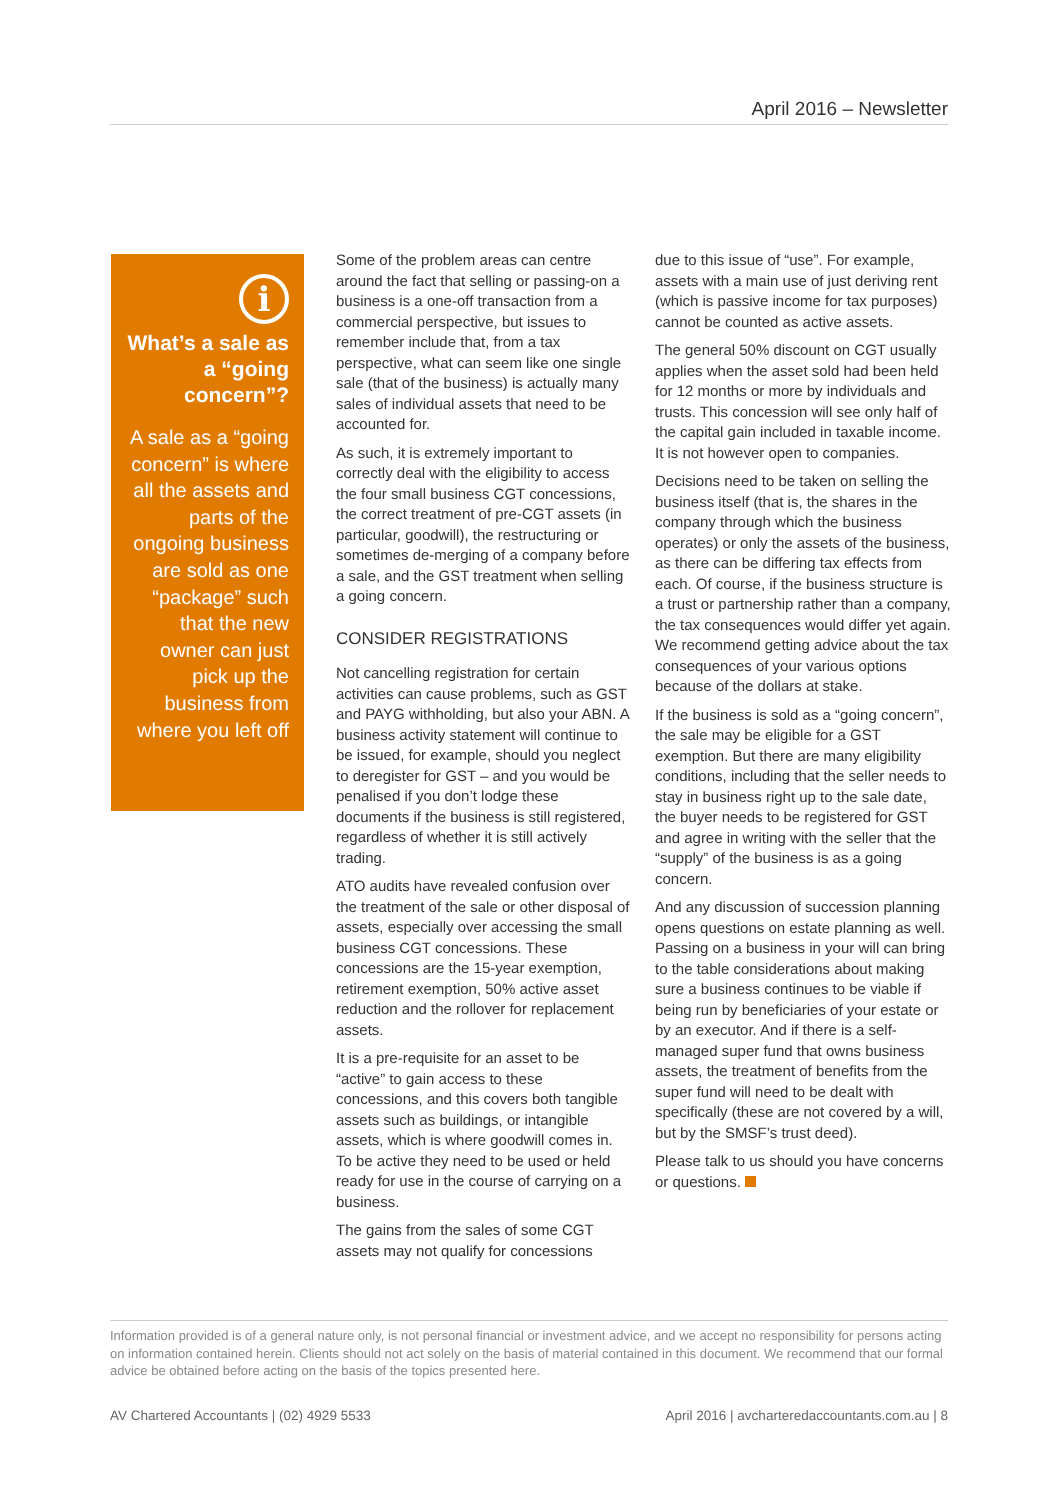April 2016 – Newsletter
i
What’s a sale as a “going concern”?
A sale as a “going concern” is where all the assets and parts of the ongoing business are sold as one “package” such that the new owner can just pick up the business from where you left off
Some of the problem areas can centre around the fact that selling or passing-on a business is a one-off transaction from a commercial perspective, but issues to remember include that, from a tax perspective, what can seem like one single sale (that of the business) is actually many sales of individual assets that need to be accounted for.
As such, it is extremely important to correctly deal with the eligibility to access the four small business CGT concessions, the correct treatment of pre-CGT assets (in particular, goodwill), the restructuring or sometimes de-merging of a company before a sale, and the GST treatment when selling a going concern.
CONSIDER REGISTRATIONS
Not cancelling registration for certain activities can cause problems, such as GST and PAYG withholding, but also your ABN. A business activity statement will continue to be issued, for example, should you neglect to deregister for GST – and you would be penalised if you don’t lodge these documents if the business is still registered, regardless of whether it is still actively trading.
ATO audits have revealed confusion over the treatment of the sale or other disposal of assets, especially over accessing the small business CGT concessions. These concessions are the 15-year exemption, retirement exemption, 50% active asset reduction and the rollover for replacement assets.
It is a pre-requisite for an asset to be “active” to gain access to these concessions, and this covers both tangible assets such as buildings, or intangible assets, which is where goodwill comes in. To be active they need to be used or held ready for use in the course of carrying on a business.
The gains from the sales of some CGT assets may not qualify for concessions
due to this issue of “use”. For example, assets with a main use of just deriving rent (which is passive income for tax purposes) cannot be counted as active assets.
The general 50% discount on CGT usually applies when the asset sold had been held for 12 months or more by individuals and trusts. This concession will see only half of the capital gain included in taxable income. It is not however open to companies.
Decisions need to be taken on selling the business itself (that is, the shares in the company through which the business operates) or only the assets of the business, as there can be differing tax effects from each. Of course, if the business structure is a trust or partnership rather than a company, the tax consequences would differ yet again. We recommend getting advice about the tax consequences of your various options because of the dollars at stake.
If the business is sold as a “going concern”, the sale may be eligible for a GST exemption. But there are many eligibility conditions, including that the seller needs to stay in business right up to the sale date, the buyer needs to be registered for GST and agree in writing with the seller that the “supply” of the business is as a going concern.
And any discussion of succession planning opens questions on estate planning as well. Passing on a business in your will can bring to the table considerations about making sure a business continues to be viable if being run by beneficiaries of your estate or by an executor. And if there is a self-managed super fund that owns business assets, the treatment of benefits from the super fund will need to be dealt with specifically (these are not covered by a will, but by the SMSF’s trust deed).
Please talk to us should you have concerns or questions.
Information provided is of a general nature only, is not personal financial or investment advice, and we accept no responsibility for persons acting on information contained herein. Clients should not act solely on the basis of material contained in this document. We recommend that our formal advice be obtained before acting on the basis of the topics presented here.
AV Chartered Accountants | (02) 4929 5533 April 2016 | avcharteredaccountants.com.au | 8